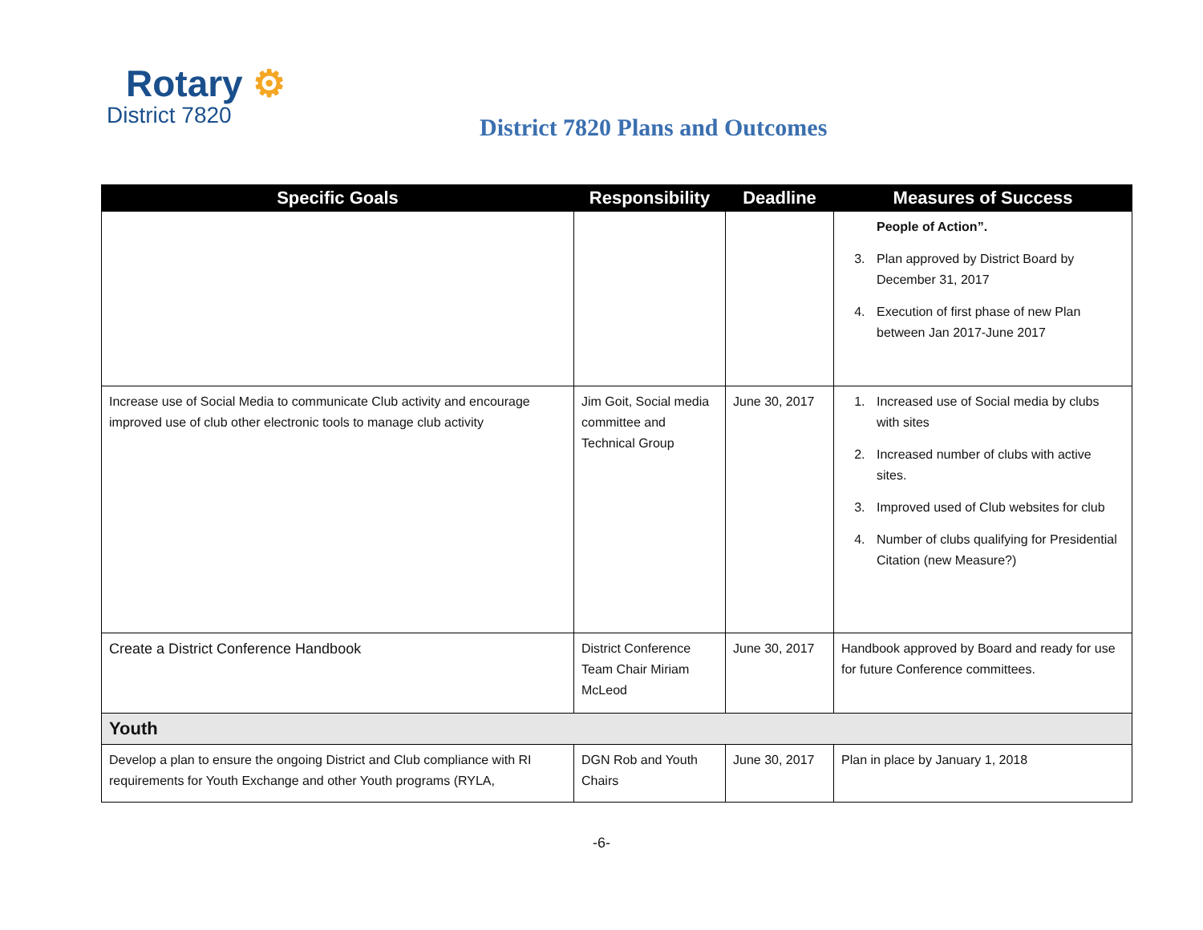Rotary ⚙
District 7820
District 7820 Plans and Outcomes
| Specific Goals | Responsibility | Deadline | Measures of Success |
| --- | --- | --- | --- |
| | | | People of Action”. 3. Plan approved by District Board by December 31, 2017 4. Execution of first phase of new Plan between Jan 2017-June 2017 |
| Increase use of Social Media to communicate Club activity and encourage improved use of club other electronic tools to manage club activity | Jim Goit, Social media committee and Technical Group | June 30, 2017 | 1. Increased use of Social media by clubs with sites 2. Increased number of clubs with active sites. 3. Improved used of Club websites for club 4. Number of clubs qualifying for Presidential Citation (new Measure?) |
| Create a District Conference Handbook | District Conference Team Chair Miriam McLeod | June 30, 2017 | Handbook approved by Board and ready for use for future Conference committees. |
| Youth | | | |
| Develop a plan to ensure the ongoing District and Club compliance with RI requirements for Youth Exchange and other Youth programs (RYLA, | DGN Rob and Youth Chairs | June 30, 2017 | Plan in place by January 1, 2018 |
-6-